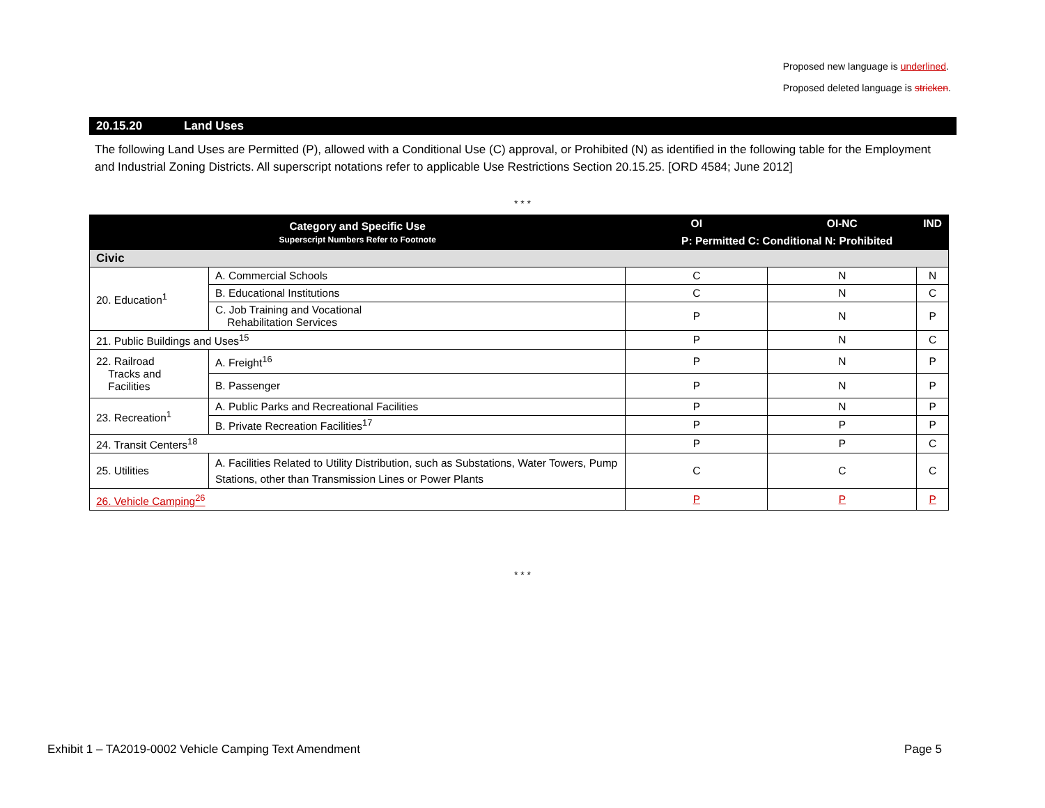Proposed new language is underlined.
Proposed deleted language is stricken.
20.15.20 Land Uses
The following Land Uses are Permitted (P), allowed with a Conditional Use (C) approval, or Prohibited (N) as identified in the following table for the Employment and Industrial Zoning Districts. All superscript notations refer to applicable Use Restrictions Section 20.15.25. [ORD 4584; June 2012]
* * *
| Category and Specific Use Superscript Numbers Refer to Footnote | | OI | OI-NC | IND |
| --- | --- | --- | --- | --- |
| | | P: Permitted C: Conditional N: Prohibited | | |
| Civic | | | | |
| 20. Education<sup>1</sup> | A. Commercial Schools | C | N | N |
| | B. Educational Institutions | C | N | C |
| | C. Job Training and Vocational Rehabilitation Services | P | N | P |
| 21. Public Buildings and Uses<sup>15</sup> | | P | N | C |
| 22. Railroad Tracks and Facilities | A. Freight<sup>16</sup> | P | N | P |
| | B. Passenger | P | N | P |
| 23. Recreation<sup>1</sup> | A. Public Parks and Recreational Facilities | P | N | P |
| | B. Private Recreation Facilities<sup>17</sup> | P | P | P |
| 24. Transit Centers<sup>18</sup> | | P | P | C |
| 25. Utilities | A. Facilities Related to Utility Distribution, such as Substations, Water Towers, Pump Stations, other than Transmission Lines or Power Plants | C | C | C |
| 26. Vehicle Camping<sup>26</sup> | | P | P | P |
* * *
Exhibit 1 – TA2019-0002 Vehicle Camping Text Amendment Page 5